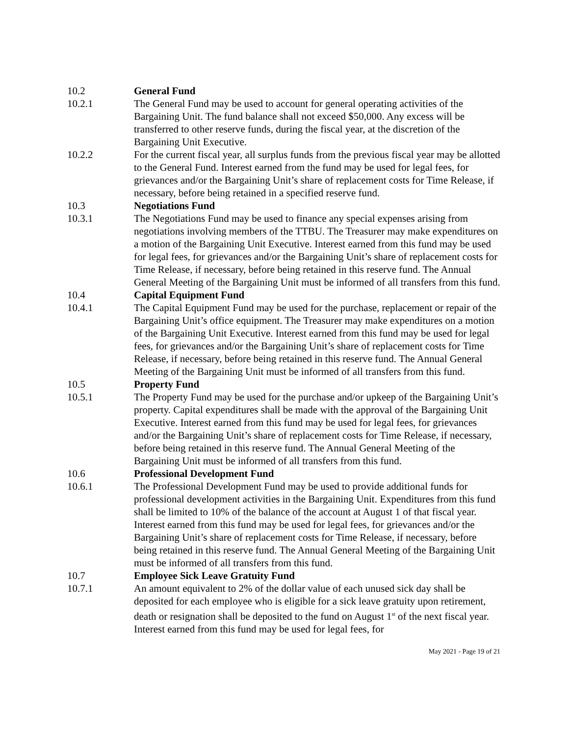10.2 General Fund
10.2.1 The General Fund may be used to account for general operating activities of the Bargaining Unit. The fund balance shall not exceed $50,000. Any excess will be transferred to other reserve funds, during the fiscal year, at the discretion of the Bargaining Unit Executive.
10.2.2 For the current fiscal year, all surplus funds from the previous fiscal year may be allotted to the General Fund. Interest earned from the fund may be used for legal fees, for grievances and/or the Bargaining Unit’s share of replacement costs for Time Release, if necessary, before being retained in a specified reserve fund.
10.3 Negotiations Fund
10.3.1 The Negotiations Fund may be used to finance any special expenses arising from negotiations involving members of the TTBU. The Treasurer may make expenditures on a motion of the Bargaining Unit Executive. Interest earned from this fund may be used for legal fees, for grievances and/or the Bargaining Unit’s share of replacement costs for Time Release, if necessary, before being retained in this reserve fund. The Annual General Meeting of the Bargaining Unit must be informed of all transfers from this fund.
10.4 Capital Equipment Fund
10.4.1 The Capital Equipment Fund may be used for the purchase, replacement or repair of the Bargaining Unit’s office equipment. The Treasurer may make expenditures on a motion of the Bargaining Unit Executive. Interest earned from this fund may be used for legal fees, for grievances and/or the Bargaining Unit’s share of replacement costs for Time Release, if necessary, before being retained in this reserve fund. The Annual General Meeting of the Bargaining Unit must be informed of all transfers from this fund.
10.5 Property Fund
10.5.1 The Property Fund may be used for the purchase and/or upkeep of the Bargaining Unit’s property. Capital expenditures shall be made with the approval of the Bargaining Unit Executive. Interest earned from this fund may be used for legal fees, for grievances and/or the Bargaining Unit’s share of replacement costs for Time Release, if necessary, before being retained in this reserve fund. The Annual General Meeting of the Bargaining Unit must be informed of all transfers from this fund.
10.6 Professional Development Fund
10.6.1 The Professional Development Fund may be used to provide additional funds for professional development activities in the Bargaining Unit. Expenditures from this fund shall be limited to 10% of the balance of the account at August 1 of that fiscal year. Interest earned from this fund may be used for legal fees, for grievances and/or the Bargaining Unit’s share of replacement costs for Time Release, if necessary, before being retained in this reserve fund. The Annual General Meeting of the Bargaining Unit must be informed of all transfers from this fund.
10.7 Employee Sick Leave Gratuity Fund
10.7.1 An amount equivalent to 2% of the dollar value of each unused sick day shall be deposited for each employee who is eligible for a sick leave gratuity upon retirement, death or resignation shall be deposited to the fund on August 1<sup>st</sup> of the next fiscal year. Interest earned from this fund may be used for legal fees, for
May 2021 - Page 19 of 21